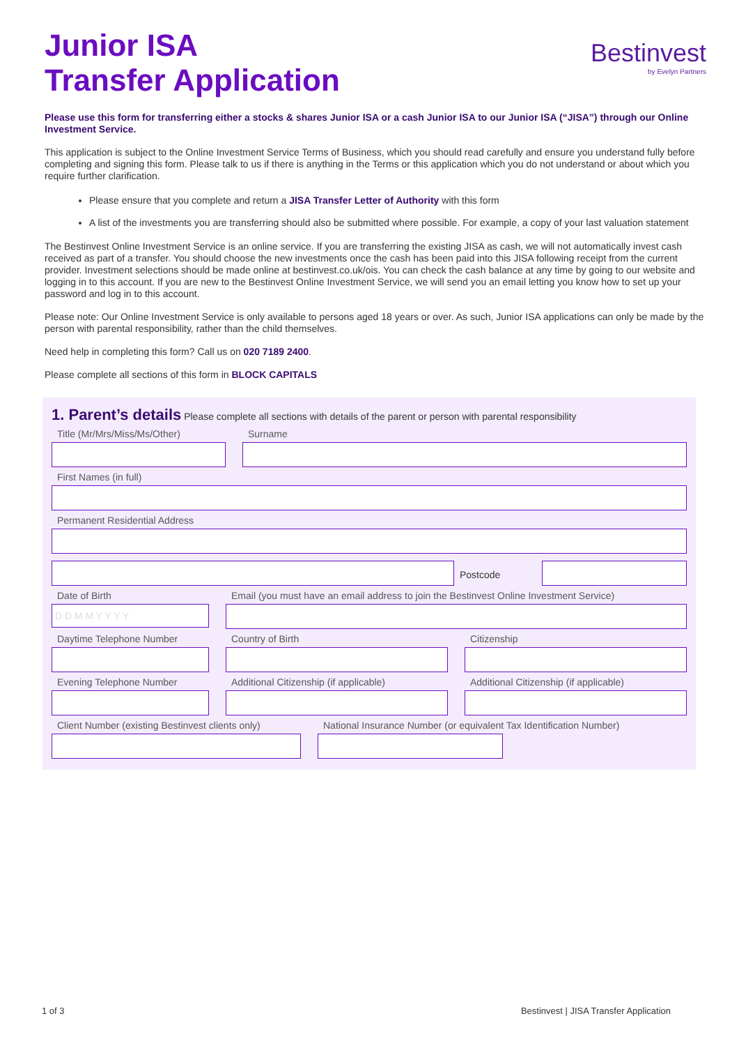Junior ISA
Transfer Application
Bestinvest
by Evelyn Partners
Please use this form for transferring either a stocks & shares Junior ISA or a cash Junior ISA to our Junior ISA (“JISA”) through our Online Investment Service.
This application is subject to the Online Investment Service Terms of Business, which you should read carefully and ensure you understand fully before completing and signing this form. Please talk to us if there is anything in the Terms or this application which you do not understand or about which you require further clarification.
Please ensure that you complete and return a JISA Transfer Letter of Authority with this form
A list of the investments you are transferring should also be submitted where possible. For example, a copy of your last valuation statement
The Bestinvest Online Investment Service is an online service. If you are transferring the existing JISA as cash, we will not automatically invest cash received as part of a transfer. You should choose the new investments once the cash has been paid into this JISA following receipt from the current provider. Investment selections should be made online at bestinvest.co.uk/ois. You can check the cash balance at any time by going to our website and logging in to this account. If you are new to the Bestinvest Online Investment Service, we will send you an email letting you know how to set up your password and log in to this account.
Please note: Our Online Investment Service is only available to persons aged 18 years or over. As such, Junior ISA applications can only be made by the person with parental responsibility, rather than the child themselves.
Need help in completing this form? Call us on 020 7189 2400.
Please complete all sections of this form in BLOCK CAPITALS
1. Parent’s details
Please complete all sections with details of the parent or person with parental responsibility
Title (Mr/Mrs/Miss/Ms/Other) Surname
First Names (in full)
Permanent Residential Address
Postcode
Date of Birth
D D M M Y Y Y Y
Email (you must have an email address to join the Bestinvest Online Investment Service)
Daytime Telephone Number Country of Birth Citizenship
Evening Telephone Number Additional Citizenship (if applicable)
Additional Citizenship (if applicable)
Client Number (existing Bestinvest clients only)
National Insurance Number (or equivalent Tax Identification Number)
1 of 3 Bestinvest | JISA Transfer Application